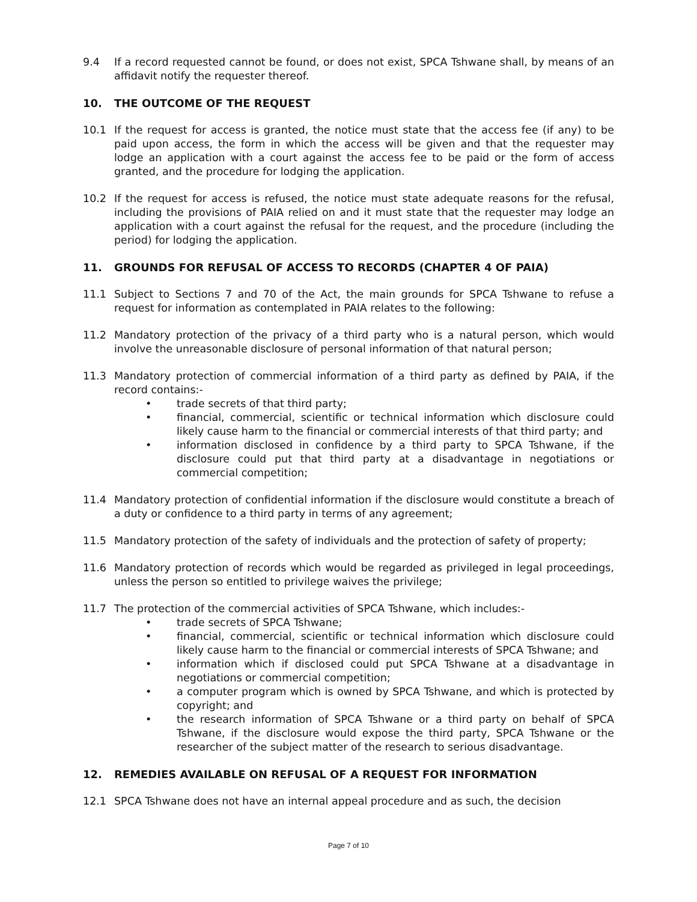9.4 If a record requested cannot be found, or does not exist, SPCA Tshwane shall, by means of an affidavit notify the requester thereof.
10. THE OUTCOME OF THE REQUEST
10.1 If the request for access is granted, the notice must state that the access fee (if any) to be paid upon access, the form in which the access will be given and that the requester may lodge an application with a court against the access fee to be paid or the form of access granted, and the procedure for lodging the application.
10.2 If the request for access is refused, the notice must state adequate reasons for the refusal, including the provisions of PAIA relied on and it must state that the requester may lodge an application with a court against the refusal for the request, and the procedure (including the period) for lodging the application.
11. GROUNDS FOR REFUSAL OF ACCESS TO RECORDS (CHAPTER 4 OF PAIA)
11.1 Subject to Sections 7 and 70 of the Act, the main grounds for SPCA Tshwane to refuse a request for information as contemplated in PAIA relates to the following:
11.2 Mandatory protection of the privacy of a third party who is a natural person, which would involve the unreasonable disclosure of personal information of that natural person;
11.3 Mandatory protection of commercial information of a third party as defined by PAIA, if the record contains:-
• trade secrets of that third party;
• financial, commercial, scientific or technical information which disclosure could likely cause harm to the financial or commercial interests of that third party; and
• information disclosed in confidence by a third party to SPCA Tshwane, if the disclosure could put that third party at a disadvantage in negotiations or commercial competition;
11.4 Mandatory protection of confidential information if the disclosure would constitute a breach of a duty or confidence to a third party in terms of any agreement;
11.5 Mandatory protection of the safety of individuals and the protection of safety of property;
11.6 Mandatory protection of records which would be regarded as privileged in legal proceedings, unless the person so entitled to privilege waives the privilege;
11.7 The protection of the commercial activities of SPCA Tshwane, which includes:-
• trade secrets of SPCA Tshwane;
• financial, commercial, scientific or technical information which disclosure could likely cause harm to the financial or commercial interests of SPCA Tshwane; and
• information which if disclosed could put SPCA Tshwane at a disadvantage in negotiations or commercial competition;
• a computer program which is owned by SPCA Tshwane, and which is protected by copyright; and
• the research information of SPCA Tshwane or a third party on behalf of SPCA Tshwane, if the disclosure would expose the third party, SPCA Tshwane or the researcher of the subject matter of the research to serious disadvantage.
12. REMEDIES AVAILABLE ON REFUSAL OF A REQUEST FOR INFORMATION
12.1 SPCA Tshwane does not have an internal appeal procedure and as such, the decision
Page 7 of 10